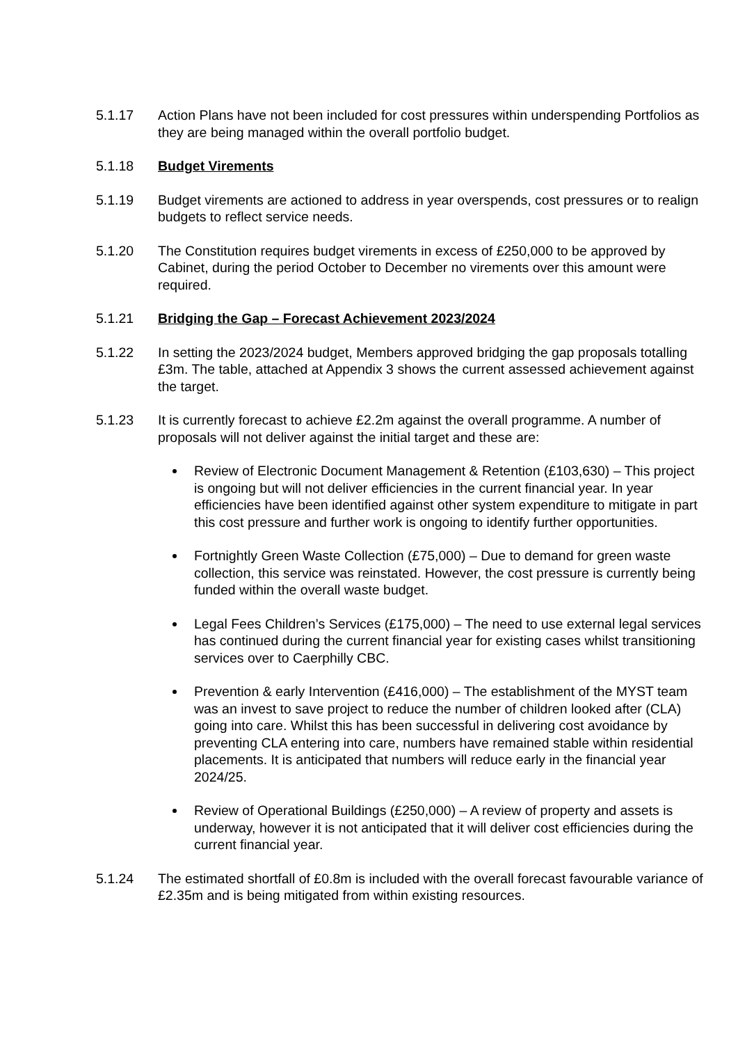5.1.17 Action Plans have not been included for cost pressures within underspending Portfolios as they are being managed within the overall portfolio budget.
5.1.18 Budget Virements
5.1.19 Budget virements are actioned to address in year overspends, cost pressures or to realign budgets to reflect service needs.
5.1.20 The Constitution requires budget virements in excess of £250,000 to be approved by Cabinet, during the period October to December no virements over this amount were required.
5.1.21 Bridging the Gap – Forecast Achievement 2023/2024
5.1.22 In setting the 2023/2024 budget, Members approved bridging the gap proposals totalling £3m. The table, attached at Appendix 3 shows the current assessed achievement against the target.
5.1.23 It is currently forecast to achieve £2.2m against the overall programme. A number of proposals will not deliver against the initial target and these are:
Review of Electronic Document Management & Retention (£103,630) – This project is ongoing but will not deliver efficiencies in the current financial year. In year efficiencies have been identified against other system expenditure to mitigate in part this cost pressure and further work is ongoing to identify further opportunities.
Fortnightly Green Waste Collection (£75,000) – Due to demand for green waste collection, this service was reinstated. However, the cost pressure is currently being funded within the overall waste budget.
Legal Fees Children’s Services (£175,000) – The need to use external legal services has continued during the current financial year for existing cases whilst transitioning services over to Caerphilly CBC.
Prevention & early Intervention (£416,000) – The establishment of the MYST team was an invest to save project to reduce the number of children looked after (CLA) going into care. Whilst this has been successful in delivering cost avoidance by preventing CLA entering into care, numbers have remained stable within residential placements. It is anticipated that numbers will reduce early in the financial year 2024/25.
Review of Operational Buildings (£250,000) – A review of property and assets is underway, however it is not anticipated that it will deliver cost efficiencies during the current financial year.
5.1.24 The estimated shortfall of £0.8m is included with the overall forecast favourable variance of £2.35m and is being mitigated from within existing resources.